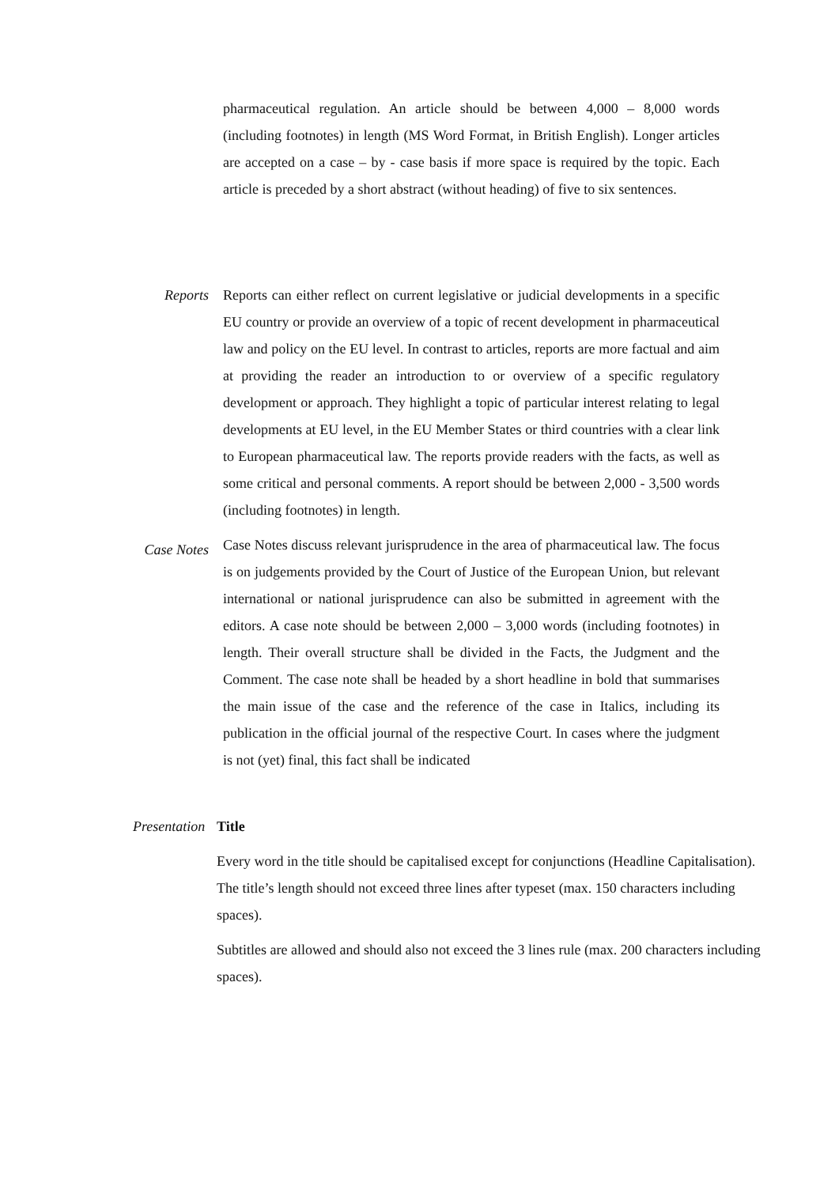pharmaceutical regulation. An article should be between 4,000 – 8,000 words (including footnotes) in length (MS Word Format, in British English). Longer articles are accepted on a case – by - case basis if more space is required by the topic. Each article is preceded by a short abstract (without heading) of five to six sentences.
Reports Reports can either reflect on current legislative or judicial developments in a specific EU country or provide an overview of a topic of recent development in pharmaceutical law and policy on the EU level. In contrast to articles, reports are more factual and aim at providing the reader an introduction to or overview of a specific regulatory development or approach. They highlight a topic of particular interest relating to legal developments at EU level, in the EU Member States or third countries with a clear link to European pharmaceutical law. The reports provide readers with the facts, as well as some critical and personal comments. A report should be between 2,000 - 3,500 words (including footnotes) in length.
Case Notes
Case Notes discuss relevant jurisprudence in the area of pharmaceutical law. The focus is on judgements provided by the Court of Justice of the European Union, but relevant international or national jurisprudence can also be submitted in agreement with the editors. A case note should be between 2,000 – 3,000 words (including footnotes) in length. Their overall structure shall be divided in the Facts, the Judgment and the Comment. The case note shall be headed by a short headline in bold that summarises the main issue of the case and the reference of the case in Italics, including its publication in the official journal of the respective Court. In cases where the judgment is not (yet) final, this fact shall be indicated
Presentation Title
Every word in the title should be capitalised except for conjunctions (Headline Capitalisation). The title’s length should not exceed three lines after typeset (max. 150 characters including spaces).
Subtitles are allowed and should also not exceed the 3 lines rule (max. 200 characters including spaces).